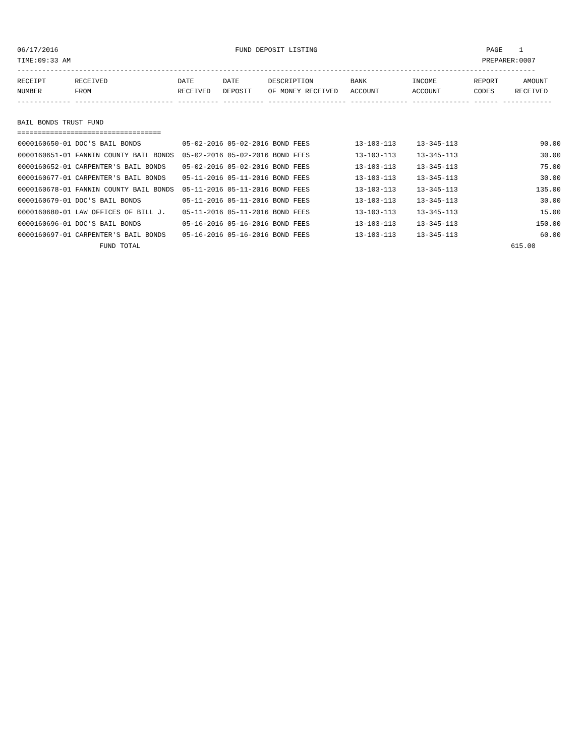06/17/2016                                           FUND DEPOSIT LISTING                                         PAGE    1
TIME:09:33 AM                                                                                                    PREPARER:0007
------------------------------------------------------------------------------------------------------------------------------
RECEIPT       RECEIVED                 DATE       DATE       DESCRIPTION         BANK           INCOME         REPORT      AMOUNT
NUMBER        FROM                     RECEIVED   DEPOSIT    OF MONEY RECEIVED   ACCOUNT        ACCOUNT        CODES     RECEIVED
------------- ------------------------ ---------- ---------- ------------------- -------------- -------------- ------ ------------

BAIL BONDS TRUST FUND
===================================
| 0000160650-01 DOC'S BAIL BONDS 05-02-2016 05-02-2016 BOND FEES 13-103-113 13-345-113 90.00 |
| 0000160651-01 FANNIN COUNTY BAIL BONDS 05-02-2016 05-02-2016 BOND FEES 13-103-113 13-345-113 30.00 |
| 0000160652-01 CARPENTER'S BAIL BONDS 05-02-2016 05-02-2016 BOND FEES 13-103-113 13-345-113 75.00 |
| 0000160677-01 CARPENTER'S BAIL BONDS 05-11-2016 05-11-2016 BOND FEES 13-103-113 13-345-113 30.00 |
| 0000160678-01 FANNIN COUNTY BAIL BONDS 05-11-2016 05-11-2016 BOND FEES 13-103-113 13-345-113 135.00 |
| 0000160679-01 DOC'S BAIL BONDS 05-11-2016 05-11-2016 BOND FEES 13-103-113 13-345-113 30.00 |
| 0000160680-01 LAW OFFICES OF BILL J. 05-11-2016 05-11-2016 BOND FEES 13-103-113 13-345-113 15.00 |
| 0000160696-01 DOC'S BAIL BONDS 05-16-2016 05-16-2016 BOND FEES 13-103-113 13-345-113 150.00 |
| 0000160697-01 CARPENTER'S BAIL BONDS 05-16-2016 05-16-2016 BOND FEES 13-103-113 13-345-113 60.00 |
                    FUND TOTAL                                                                                          615.00